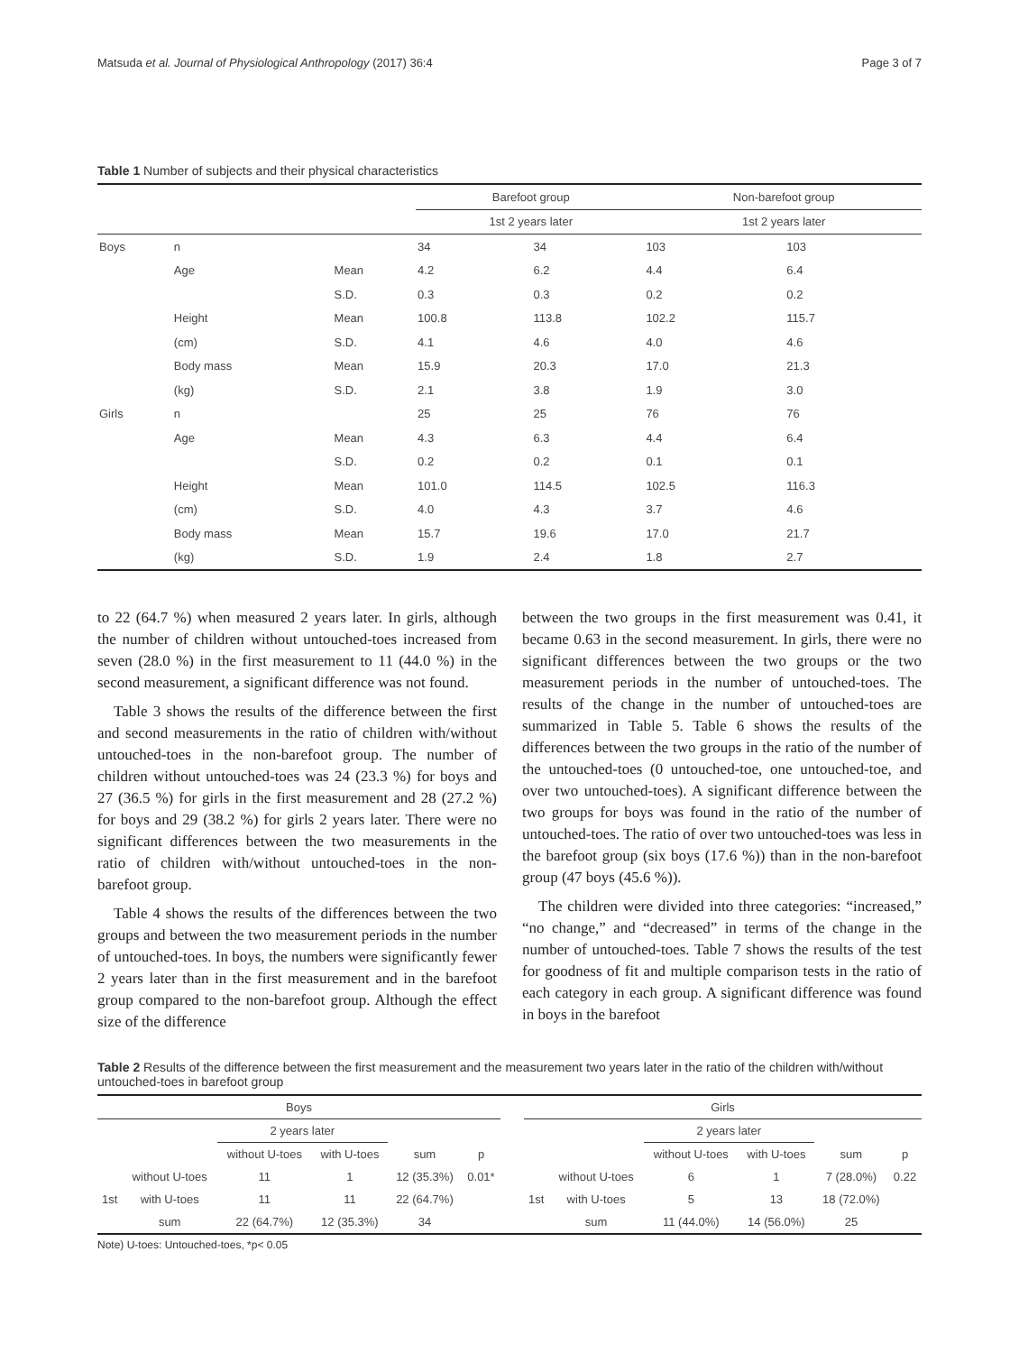Matsuda et al. Journal of Physiological Anthropology (2017) 36:4 Page 3 of 7
Table 1 Number of subjects and their physical characteristics
| | | | Barefoot group | | Non-barefoot group | |
| | | | 1st 2 years later | | 1st 2 years later | |
| Boys | n | | 34 | 34 | 103 | 103 |
| | Age | Mean | 4.2 | 6.2 | 4.4 | 6.4 |
| | | S.D. | 0.3 | 0.3 | 0.2 | 0.2 |
| | Height | Mean | 100.8 | 113.8 | 102.2 | 115.7 |
| | (cm) | S.D. | 4.1 | 4.6 | 4.0 | 4.6 |
| | Body mass | Mean | 15.9 | 20.3 | 17.0 | 21.3 |
| | (kg) | S.D. | 2.1 | 3.8 | 1.9 | 3.0 |
| Girls | n | | 25 | 25 | 76 | 76 |
| | Age | Mean | 4.3 | 6.3 | 4.4 | 6.4 |
| | | S.D. | 0.2 | 0.2 | 0.1 | 0.1 |
| | Height | Mean | 101.0 | 114.5 | 102.5 | 116.3 |
| | (cm) | S.D. | 4.0 | 4.3 | 3.7 | 4.6 |
| | Body mass | Mean | 15.7 | 19.6 | 17.0 | 21.7 |
| | (kg) | S.D. | 1.9 | 2.4 | 1.8 | 2.7 |
to 22 (64.7 %) when measured 2 years later. In girls, although the number of children without untouched-toes increased from seven (28.0 %) in the first measurement to 11 (44.0 %) in the second measurement, a significant difference was not found.
Table 3 shows the results of the difference between the first and second measurements in the ratio of children with/without untouched-toes in the non-barefoot group. The number of children without untouched-toes was 24 (23.3 %) for boys and 27 (36.5 %) for girls in the first measurement and 28 (27.2 %) for boys and 29 (38.2 %) for girls 2 years later. There were no significant differences between the two measurements in the ratio of children with/without untouched-toes in the non-barefoot group.
Table 4 shows the results of the differences between the two groups and between the two measurement periods in the number of untouched-toes. In boys, the numbers were significantly fewer 2 years later than in the first measurement and in the barefoot group compared to the non-barefoot group. Although the effect size of the difference
between the two groups in the first measurement was 0.41, it became 0.63 in the second measurement. In girls, there were no significant differences between the two groups or the two measurement periods in the number of untouched-toes. The results of the change in the number of untouched-toes are summarized in Table 5. Table 6 shows the results of the differences between the two groups in the ratio of the number of the untouched-toes (0 untouched-toe, one untouched-toe, and over two untouched-toes). A significant difference between the two groups for boys was found in the ratio of the number of untouched-toes. The ratio of over two untouched-toes was less in the barefoot group (six boys (17.6 %)) than in the non-barefoot group (47 boys (45.6 %)).
The children were divided into three categories: “increased,” “no change,” and “decreased” in terms of the change in the number of untouched-toes. Table 7 shows the results of the test for goodness of fit and multiple comparison tests in the ratio of each category in each group. A significant difference was found in boys in the barefoot
Table 2 Results of the difference between the first measurement and the measurement two years later in the ratio of the children with/without untouched-toes in barefoot group
| Boys | | | | | | | Girls | | | | | |
| | | 2 years later | | | | | | | 2 years later | | | |
| | | without U-toes | with U-toes | sum | p | | | | without U-toes | with U-toes | sum | p |
| | without U-toes | 11 | 1 | 12 (35.3%) | 0.01* | | | without U-toes | 6 | 1 | 7 (28.0%) | 0.22 |
| 1st | with U-toes | 11 | 11 | 22 (64.7%) | | | 1st | with U-toes | 5 | 13 | 18 (72.0%) | |
| | sum | 22 (64.7%) | 12 (35.3%) | 34 | | | | sum | 11 (44.0%) | 14 (56.0%) | 25 | |
Note) U-toes: Untouched-toes, *p< 0.05